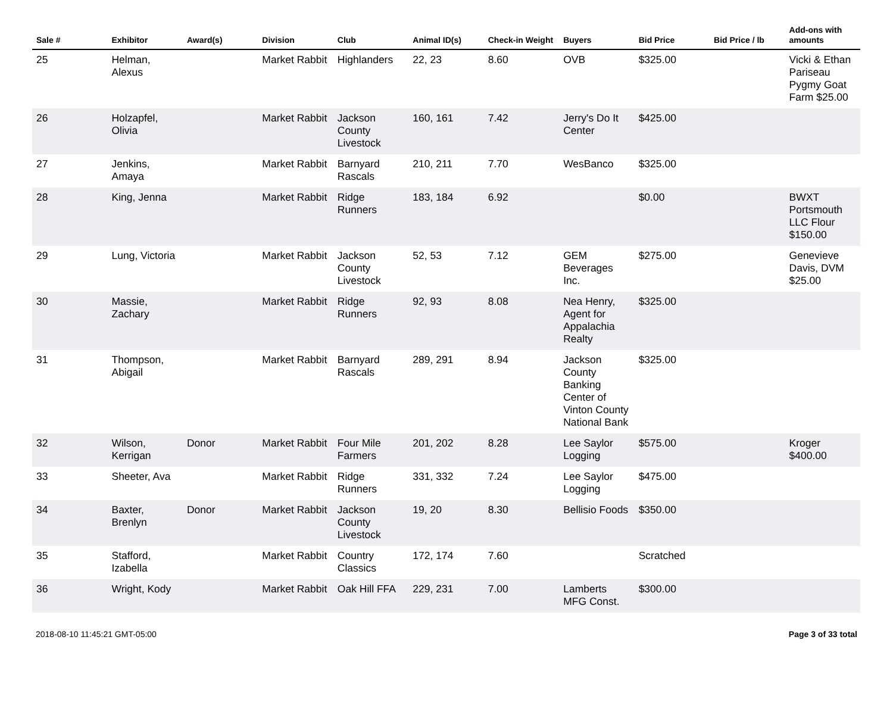| Sale # | Exhibitor | Award(s) | Division | Club | Animal ID(s) | Check-in Weight | Buyers | Bid Price | Bid Price / lb | Add-ons with amounts |
| --- | --- | --- | --- | --- | --- | --- | --- | --- | --- | --- |
| 25 | Helman, Alexus | | Market Rabbit | Highlanders | 22, 23 | 8.60 | OVB | $325.00 | | Vicki & Ethan Pariseau Pygmy Goat Farm $25.00 |
| 26 | Holzapfel, Olivia | | Market Rabbit | Jackson County Livestock | 160, 161 | 7.42 | Jerry's Do It Center | $425.00 | | |
| 27 | Jenkins, Amaya | | Market Rabbit | Barnyard Rascals | 210, 211 | 7.70 | WesBanco | $325.00 | | |
| 28 | King, Jenna | | Market Rabbit | Ridge Runners | 183, 184 | 6.92 | | $0.00 | | BWXT Portsmouth LLC Flour $150.00 |
| 29 | Lung, Victoria | | Market Rabbit | Jackson County Livestock | 52, 53 | 7.12 | GEM Beverages Inc. | $275.00 | | Genevieve Davis, DVM $25.00 |
| 30 | Massie, Zachary | | Market Rabbit | Ridge Runners | 92, 93 | 8.08 | Nea Henry, Agent for Appalachia Realty | $325.00 | | |
| 31 | Thompson, Abigail | | Market Rabbit | Barnyard Rascals | 289, 291 | 8.94 | Jackson County Banking Center of Vinton County National Bank | $325.00 | | |
| 32 | Wilson, Kerrigan | Donor | Market Rabbit | Four Mile Farmers | 201, 202 | 8.28 | Lee Saylor Logging | $575.00 | | Kroger $400.00 |
| 33 | Sheeter, Ava | | Market Rabbit | Ridge Runners | 331, 332 | 7.24 | Lee Saylor Logging | $475.00 | | |
| 34 | Baxter, Brenlyn | Donor | Market Rabbit | Jackson County Livestock | 19, 20 | 8.30 | Bellisio Foods | $350.00 | | |
| 35 | Stafford, Izabella | | Market Rabbit | Country Classics | 172, 174 | 7.60 | | Scratched | | |
| 36 | Wright, Kody | | Market Rabbit | Oak Hill FFA | 229, 231 | 7.00 | Lamberts MFG Const. | $300.00 | | |
2018-08-10 11:45:21 GMT-05:00 Page 3 of 33 total